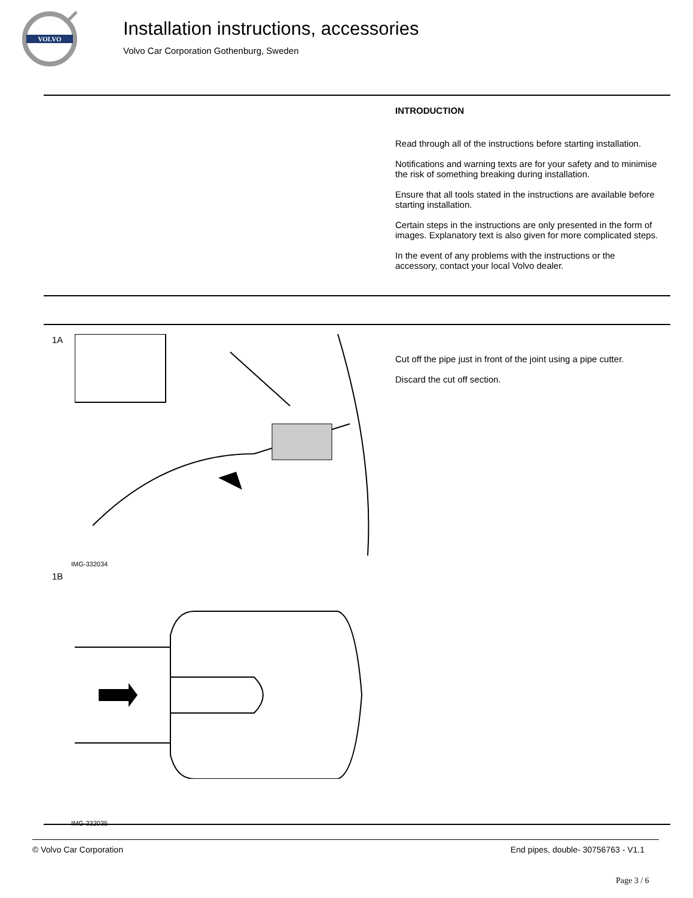VOLVO
Installation instructions, accessories
Volvo Car Corporation Gothenburg, Sweden
INTRODUCTION
Read through all of the instructions before starting installation.
Notifications and warning texts are for your safety and to minimise the risk of something breaking during installation.
Ensure that all tools stated in the instructions are available before starting installation.
Certain steps in the instructions are only presented in the form of images. Explanatory text is also given for more complicated steps.
In the event of any problems with the instructions or the accessory, contact your local Volvo dealer.
1A
IMG-332034
1B
IMG-332035
Cut off the pipe just in front of the joint using a pipe cutter.
Discard the cut off section.
© Volvo Car Corporation End pipes, double- 30756763 - V1.1
Page 3 / 6